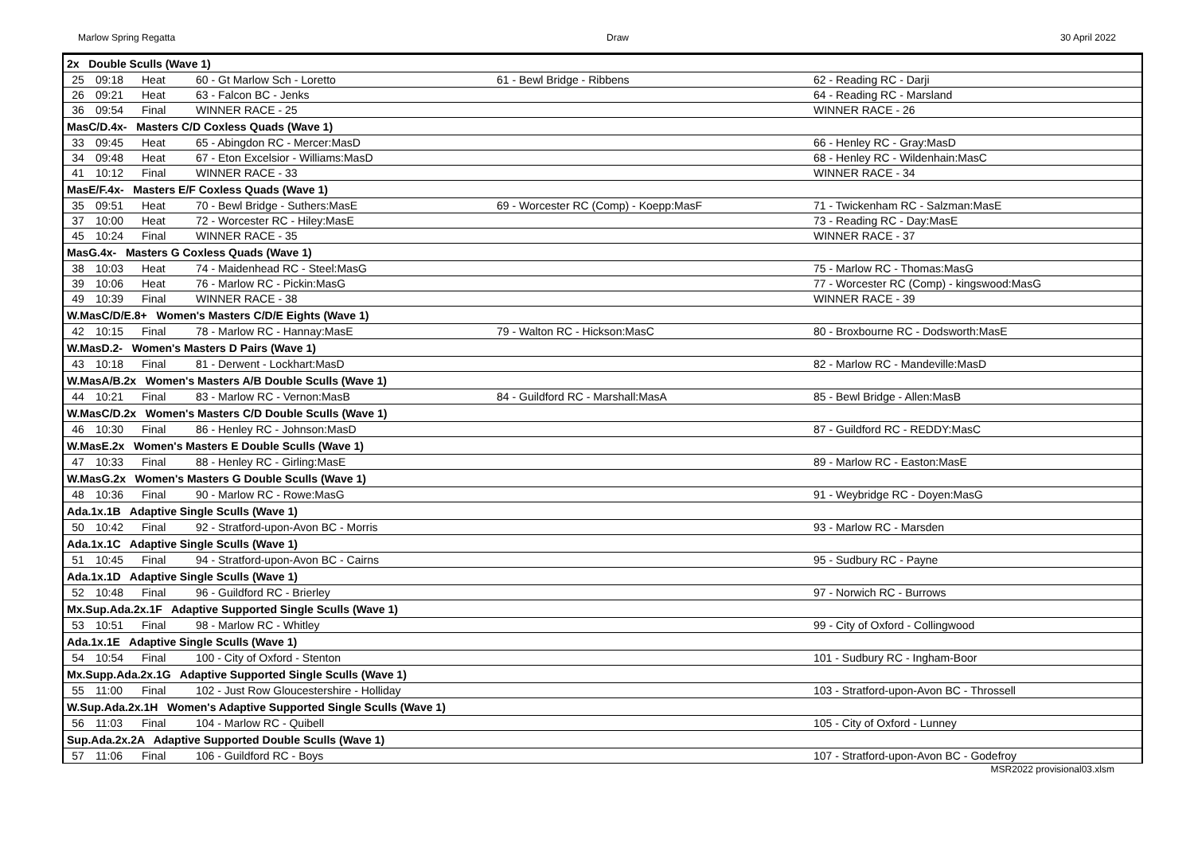Marlow Spring Regatta Draw 30 April 2022
| 2x Double Sculls (Wave 1) | | | | | |
| 25 | 09:18 | Heat | 60 - Gt Marlow Sch - Loretto | 61 - Bewl Bridge - Ribbens | 62 - Reading RC - Darji |
| 26 | 09:21 | Heat | 63 - Falcon BC - Jenks | | 64 - Reading RC - Marsland |
| 36 | 09:54 | Final | WINNER RACE - 25 | | WINNER RACE - 26 |
| MasC/D.4x- Masters C/D Coxless Quads (Wave 1) | | | | | |
| 33 | 09:45 | Heat | 65 - Abingdon RC - Mercer:MasD | | 66 - Henley RC - Gray:MasD |
| 34 | 09:48 | Heat | 67 - Eton Excelsior - Williams:MasD | | 68 - Henley RC - Wildenhain:MasC |
| 41 | 10:12 | Final | WINNER RACE - 33 | | WINNER RACE - 34 |
| MasE/F.4x- Masters E/F Coxless Quads (Wave 1) | | | | | |
| 35 | 09:51 | Heat | 70 - Bewl Bridge - Suthers:MasE | 69 - Worcester RC (Comp) - Koepp:MasF | 71 - Twickenham RC - Salzman:MasE |
| 37 | 10:00 | Heat | 72 - Worcester RC - Hiley:MasE | | 73 - Reading RC - Day:MasE |
| 45 | 10:24 | Final | WINNER RACE - 35 | | WINNER RACE - 37 |
| MasG.4x- Masters G Coxless Quads (Wave 1) | | | | | |
| 38 | 10:03 | Heat | 74 - Maidenhead RC - Steel:MasG | | 75 - Marlow RC - Thomas:MasG |
| 39 | 10:06 | Heat | 76 - Marlow RC - Pickin:MasG | | 77 - Worcester RC (Comp) - kingswood:MasG |
| 49 | 10:39 | Final | WINNER RACE - 38 | | WINNER RACE - 39 |
| W.MasC/D/E.8+ Women's Masters C/D/E Eights (Wave 1) | | | | | |
| 42 | 10:15 | Final | 78 - Marlow RC - Hannay:MasE | 79 - Walton RC - Hickson:MasC | 80 - Broxbourne RC - Dodsworth:MasE |
| W.MasD.2- Women's Masters D Pairs (Wave 1) | | | | | |
| 43 | 10:18 | Final | 81 - Derwent - Lockhart:MasD | | 82 - Marlow RC - Mandeville:MasD |
| W.MasA/B.2x Women's Masters A/B Double Sculls (Wave 1) | | | | | |
| 44 | 10:21 | Final | 83 - Marlow RC - Vernon:MasB | 84 - Guildford RC - Marshall:MasA | 85 - Bewl Bridge - Allen:MasB |
| W.MasC/D.2x Women's Masters C/D Double Sculls (Wave 1) | | | | | |
| 46 | 10:30 | Final | 86 - Henley RC - Johnson:MasD | | 87 - Guildford RC - REDDY:MasC |
| W.MasE.2x Women's Masters E Double Sculls (Wave 1) | | | | | |
| 47 | 10:33 | Final | 88 - Henley RC - Girling:MasE | | 89 - Marlow RC - Easton:MasE |
| W.MasG.2x Women's Masters G Double Sculls (Wave 1) | | | | | |
| 48 | 10:36 | Final | 90 - Marlow RC - Rowe:MasG | | 91 - Weybridge RC - Doyen:MasG |
| Ada.1x.1B Adaptive Single Sculls (Wave 1) | | | | | |
| 50 | 10:42 | Final | 92 - Stratford-upon-Avon BC - Morris | | 93 - Marlow RC - Marsden |
| Ada.1x.1C Adaptive Single Sculls (Wave 1) | | | | | |
| 51 | 10:45 | Final | 94 - Stratford-upon-Avon BC - Cairns | | 95 - Sudbury RC - Payne |
| Ada.1x.1D Adaptive Single Sculls (Wave 1) | | | | | |
| 52 | 10:48 | Final | 96 - Guildford RC - Brierley | | 97 - Norwich RC - Burrows |
| Mx.Sup.Ada.2x.1F Adaptive Supported Single Sculls (Wave 1) | | | | | |
| 53 | 10:51 | Final | 98 - Marlow RC - Whitley | | 99 - City of Oxford - Collingwood |
| Ada.1x.1E Adaptive Single Sculls (Wave 1) | | | | | |
| 54 | 10:54 | Final | 100 - City of Oxford - Stenton | | 101 - Sudbury RC - Ingham-Boor |
| Mx.Supp.Ada.2x.1G Adaptive Supported Single Sculls (Wave 1) | | | | | |
| 55 | 11:00 | Final | 102 - Just Row Gloucestershire - Holliday | | 103 - Stratford-upon-Avon BC - Throssell |
| W.Sup.Ada.2x.1H Women's Adaptive Supported Single Sculls (Wave 1) | | | | | |
| 56 | 11:03 | Final | 104 - Marlow RC - Quibell | | 105 - City of Oxford - Lunney |
| Sup.Ada.2x.2A Adaptive Supported Double Sculls (Wave 1) | | | | | |
| 57 | 11:06 | Final | 106 - Guildford RC - Boys | | 107 - Stratford-upon-Avon BC - Godefroy |
MSR2022 provisional03.xlsm